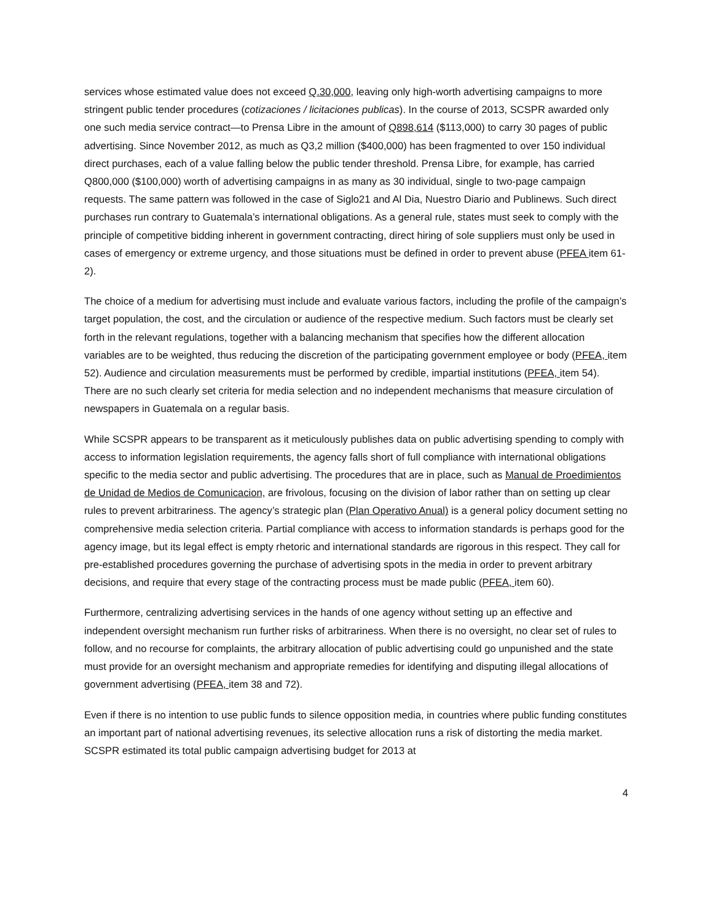services whose estimated value does not exceed Q.30,000, leaving only high-worth advertising campaigns to more stringent public tender procedures (cotizaciones / licitaciones publicas). In the course of 2013, SCSPR awarded only one such media service contract—to Prensa Libre in the amount of Q898,614 ($113,000) to carry 30 pages of public advertising. Since November 2012, as much as Q3,2 million ($400,000) has been fragmented to over 150 individual direct purchases, each of a value falling below the public tender threshold. Prensa Libre, for example, has carried Q800,000 ($100,000) worth of advertising campaigns in as many as 30 individual, single to two-page campaign requests. The same pattern was followed in the case of Siglo21 and Al Dia, Nuestro Diario and Publinews. Such direct purchases run contrary to Guatemala’s international obligations. As a general rule, states must seek to comply with the principle of competitive bidding inherent in government contracting, direct hiring of sole suppliers must only be used in cases of emergency or extreme urgency, and those situations must be defined in order to prevent abuse (PFEA item 61-2).
The choice of a medium for advertising must include and evaluate various factors, including the profile of the campaign’s target population, the cost, and the circulation or audience of the respective medium. Such factors must be clearly set forth in the relevant regulations, together with a balancing mechanism that specifies how the different allocation variables are to be weighted, thus reducing the discretion of the participating government employee or body (PFEA, item 52). Audience and circulation measurements must be performed by credible, impartial institutions (PFEA, item 54). There are no such clearly set criteria for media selection and no independent mechanisms that measure circulation of newspapers in Guatemala on a regular basis.
While SCSPR appears to be transparent as it meticulously publishes data on public advertising spending to comply with access to information legislation requirements, the agency falls short of full compliance with international obligations specific to the media sector and public advertising. The procedures that are in place, such as Manual de Proedimientos de Unidad de Medios de Comunicacion, are frivolous, focusing on the division of labor rather than on setting up clear rules to prevent arbitrariness. The agency’s strategic plan (Plan Operativo Anual) is a general policy document setting no comprehensive media selection criteria. Partial compliance with access to information standards is perhaps good for the agency image, but its legal effect is empty rhetoric and international standards are rigorous in this respect. They call for pre-established procedures governing the purchase of advertising spots in the media in order to prevent arbitrary decisions, and require that every stage of the contracting process must be made public (PFEA, item 60).
Furthermore, centralizing advertising services in the hands of one agency without setting up an effective and independent oversight mechanism run further risks of arbitrariness. When there is no oversight, no clear set of rules to follow, and no recourse for complaints, the arbitrary allocation of public advertising could go unpunished and the state must provide for an oversight mechanism and appropriate remedies for identifying and disputing illegal allocations of government advertising (PFEA, item 38 and 72).
Even if there is no intention to use public funds to silence opposition media, in countries where public funding constitutes an important part of national advertising revenues, its selective allocation runs a risk of distorting the media market. SCSPR estimated its total public campaign advertising budget for 2013 at
4